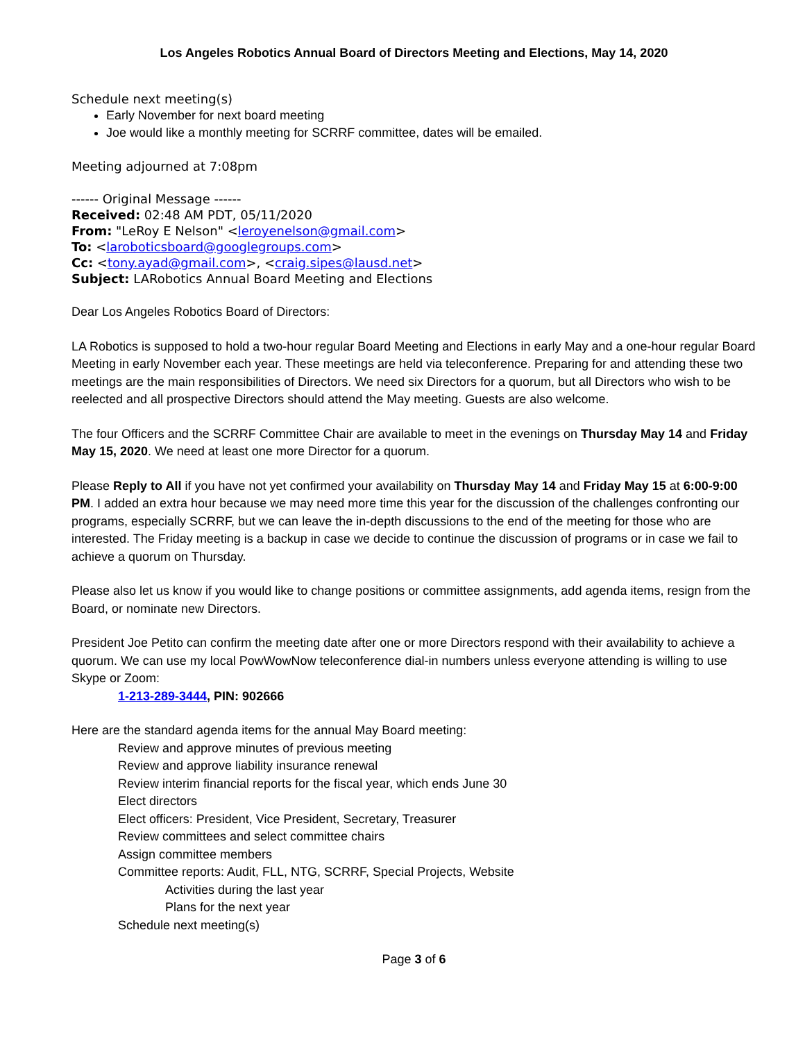Los Angeles Robotics Annual Board of Directors Meeting and Elections, May 14, 2020
Schedule next meeting(s)
Early November for next board meeting
Joe would like a monthly meeting for SCRRF committee, dates will be emailed.
Meeting adjourned at 7:08pm
------ Original Message ------
Received: 02:48 AM PDT, 05/11/2020
From: "LeRoy E Nelson" <leroyenelson@gmail.com>
To: <laroboticsboard@googlegroups.com>
Cc: <tony.ayad@gmail.com>, <craig.sipes@lausd.net>
Subject: LARobotics Annual Board Meeting and Elections
Dear Los Angeles Robotics Board of Directors:
LA Robotics is supposed to hold a two-hour regular Board Meeting and Elections in early May and a one-hour regular Board Meeting in early November each year. These meetings are held via teleconference. Preparing for and attending these two meetings are the main responsibilities of Directors. We need six Directors for a quorum, but all Directors who wish to be reelected and all prospective Directors should attend the May meeting. Guests are also welcome.
The four Officers and the SCRRF Committee Chair are available to meet in the evenings on Thursday May 14 and Friday May 15, 2020. We need at least one more Director for a quorum.
Please Reply to All if you have not yet confirmed your availability on Thursday May 14 and Friday May 15 at 6:00-9:00 PM. I added an extra hour because we may need more time this year for the discussion of the challenges confronting our programs, especially SCRRF, but we can leave the in-depth discussions to the end of the meeting for those who are interested. The Friday meeting is a backup in case we decide to continue the discussion of programs or in case we fail to achieve a quorum on Thursday.
Please also let us know if you would like to change positions or committee assignments, add agenda items, resign from the Board, or nominate new Directors.
President Joe Petito can confirm the meeting date after one or more Directors respond with their availability to achieve a quorum. We can use my local PowWowNow teleconference dial-in numbers unless everyone attending is willing to use Skype or Zoom:
1-213-289-3444, PIN: 902666
Here are the standard agenda items for the annual May Board meeting:
Review and approve minutes of previous meeting
Review and approve liability insurance renewal
Review interim financial reports for the fiscal year, which ends June 30
Elect directors
Elect officers: President, Vice President, Secretary, Treasurer
Review committees and select committee chairs
Assign committee members
Committee reports: Audit, FLL, NTG, SCRRF, Special Projects, Website
Activities during the last year
Plans for the next year
Schedule next meeting(s)
Page 3 of 6